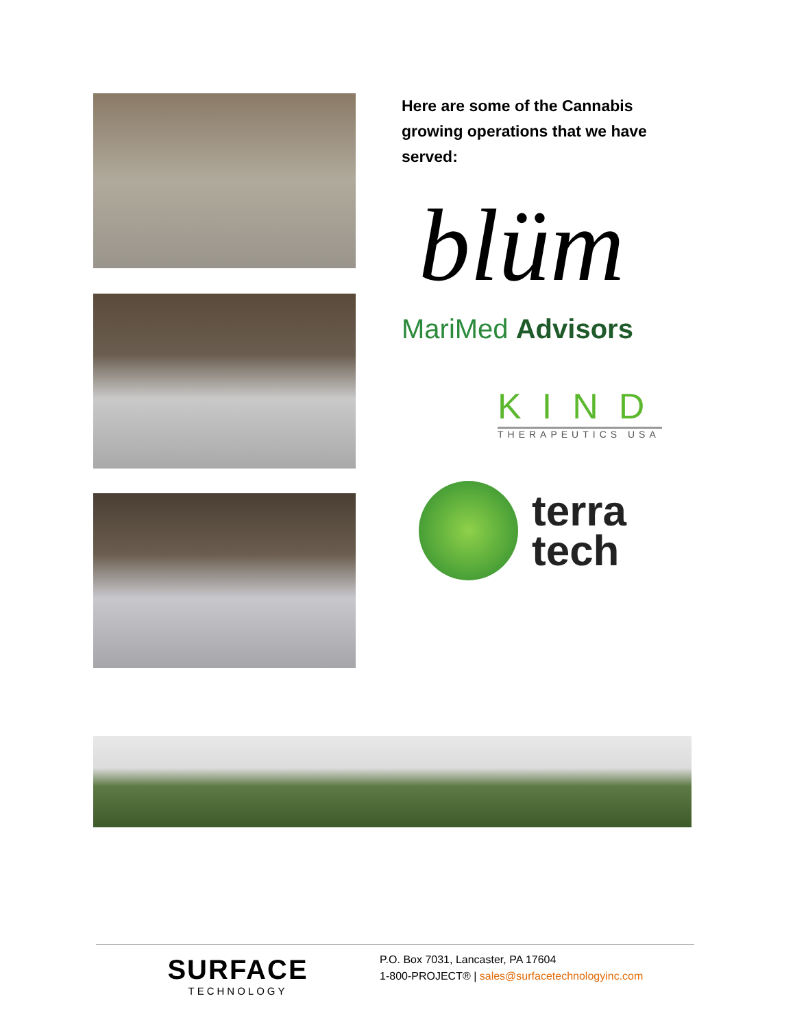Here are some of the Cannabis growing operations that we have served:
blüm
MariMed Advisors
KIND
THERAPEUTICS USA
terra
tech
SURFACE
TECHNOLOGY
P.O. Box 7031, Lancaster, PA 17604
1-800-PROJECT® | sales@surfacetechnologyinc.com